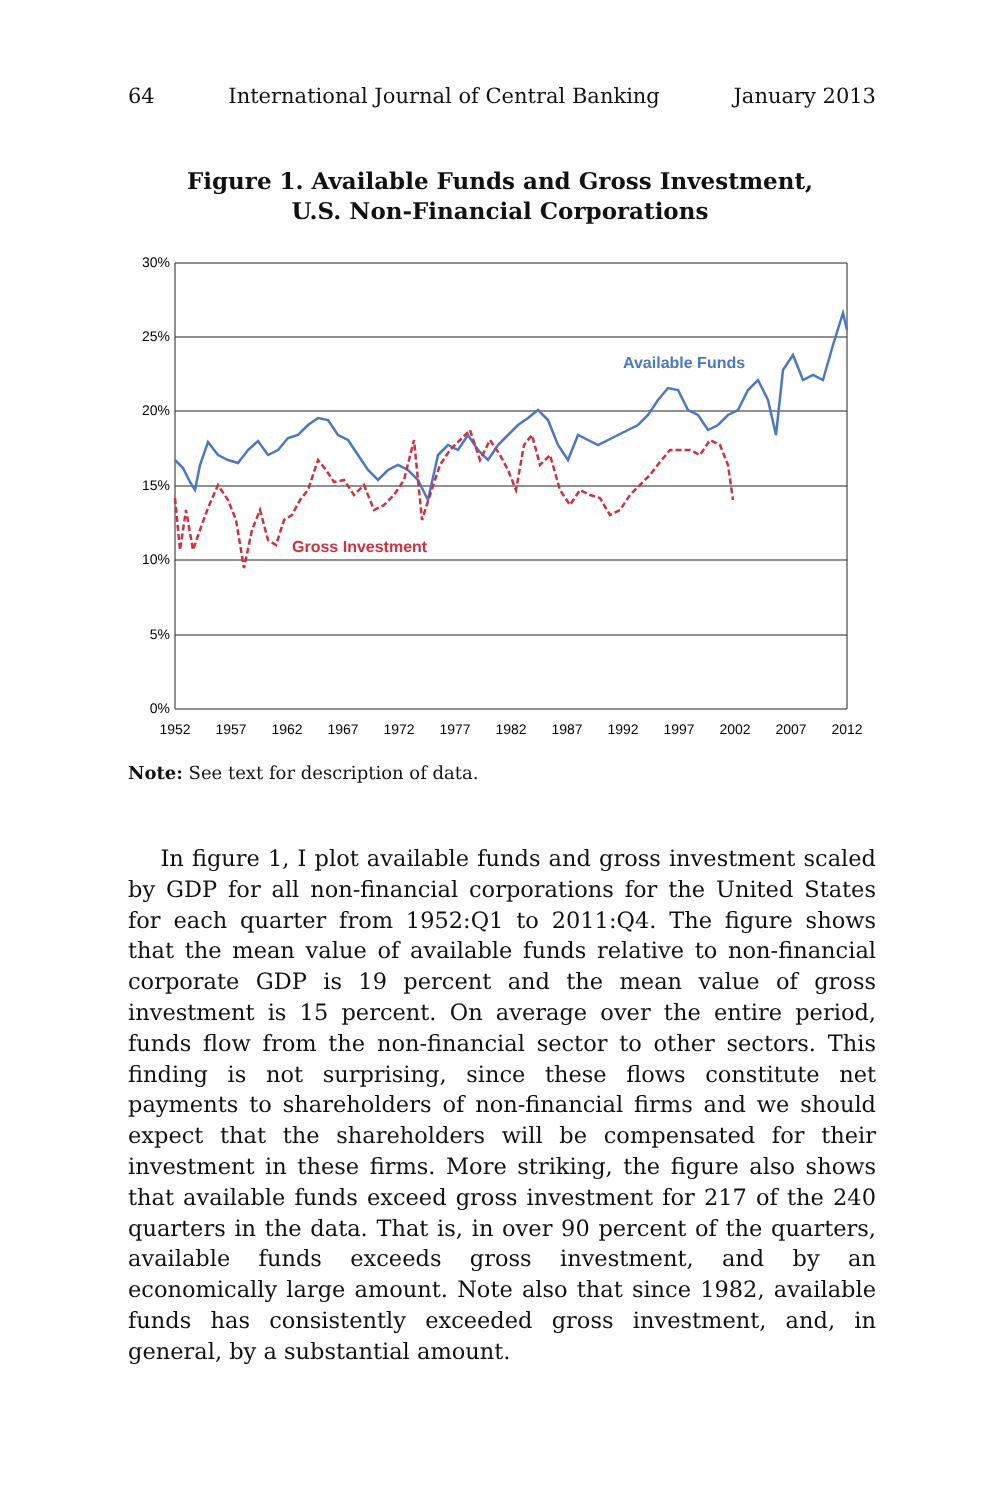64 International Journal of Central Banking January 2013
Figure 1. Available Funds and Gross Investment,
U.S. Non-Financial Corporations
30%
25%
20%
15%
10%
5%
0%
1952
1957
1962
1967
1972
1977
1982
1987
1992
1997
2002
2007
2012
Available Funds
Gross Investment
Note: See text for description of data.
In figure 1, I plot available funds and gross investment scaled by GDP for all non-financial corporations for the United States for each quarter from 1952:Q1 to 2011:Q4. The figure shows that the mean value of available funds relative to non-financial corporate GDP is 19 percent and the mean value of gross investment is 15 percent. On average over the entire period, funds flow from the non-financial sector to other sectors. This finding is not surprising, since these flows constitute net payments to shareholders of non-financial firms and we should expect that the shareholders will be compensated for their investment in these firms. More striking, the figure also shows that available funds exceed gross investment for 217 of the 240 quarters in the data. That is, in over 90 percent of the quarters, available funds exceeds gross investment, and by an economically large amount. Note also that since 1982, available funds has consistently exceeded gross investment, and, in general, by a substantial amount.